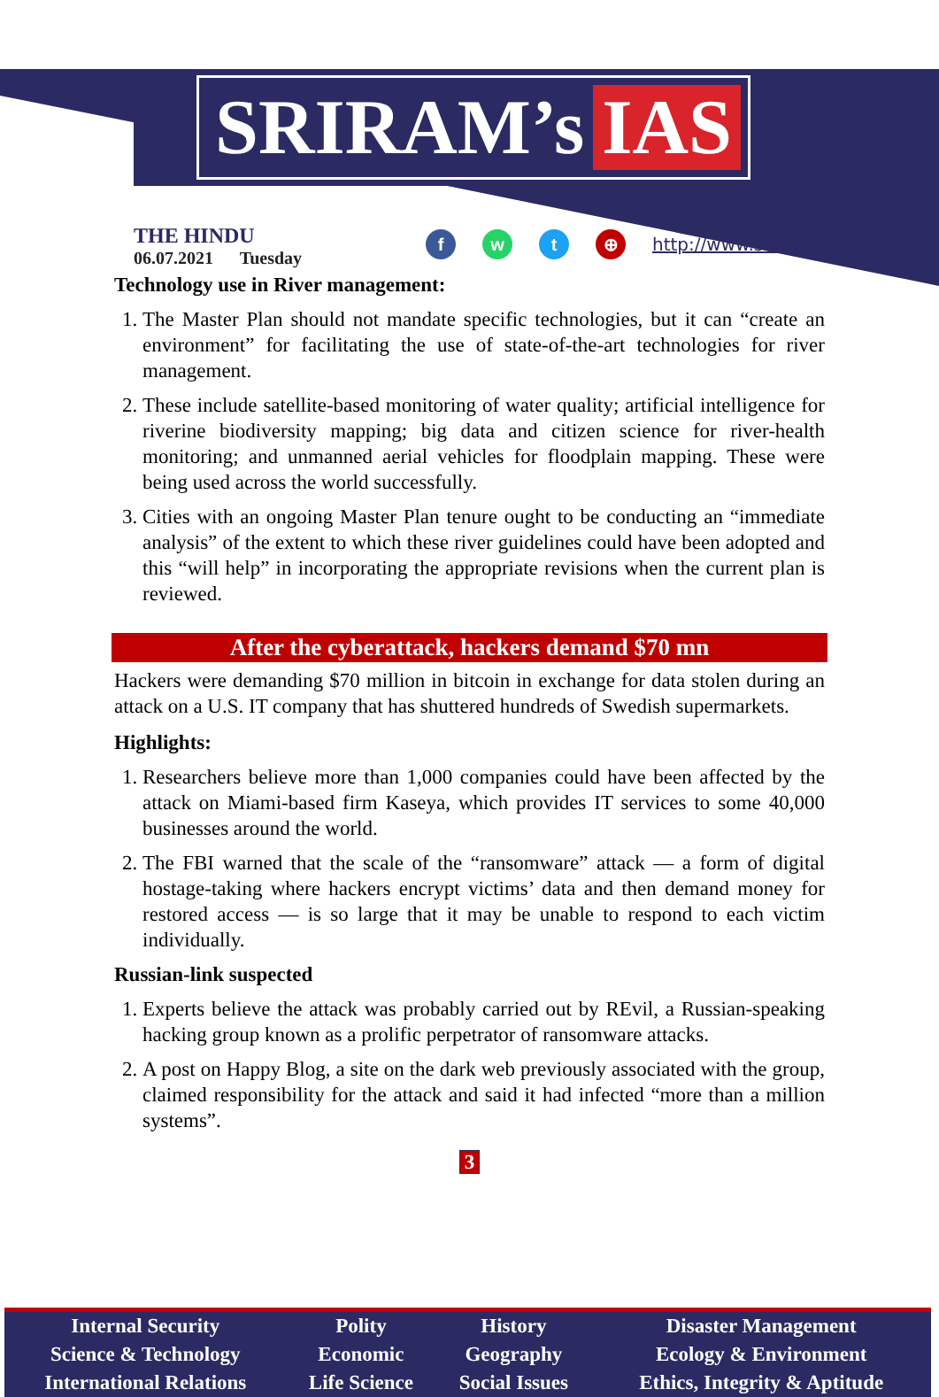SRIRAM’s IAS
THE HINDU
06.07.2021 Tuesday
fwt ⊕ http://www.sriramsias.com
Technology use in River management:
1. The Master Plan should not mandate specific technologies, but it can “create an environment” for facilitating the use of state-of-the-art technologies for river management.
2. These include satellite-based monitoring of water quality; artificial intelligence for riverine biodiversity mapping; big data and citizen science for river-health monitoring; and unmanned aerial vehicles for floodplain mapping. These were being used across the world successfully.
3. Cities with an ongoing Master Plan tenure ought to be conducting an “immediate analysis” of the extent to which these river guidelines could have been adopted and this “will help” in incorporating the appropriate revisions when the current plan is reviewed.
After the cyberattack, hackers demand $70 mn
Hackers were demanding $70 million in bitcoin in exchange for data stolen during an attack on a U.S. IT company that has shuttered hundreds of Swedish supermarkets.
Highlights:
1. Researchers believe more than 1,000 companies could have been affected by the attack on Miami-based firm Kaseya, which provides IT services to some 40,000 businesses around the world.
2. The FBI warned that the scale of the “ransomware” attack — a form of digital hostage-taking where hackers encrypt victims’ data and then demand money for restored access — is so large that it may be unable to respond to each victim individually.
Russian-link suspected
1. Experts believe the attack was probably carried out by REvil, a Russian-speaking hacking group known as a prolific perpetrator of ransomware attacks.
2. A post on Happy Blog, a site on the dark web previously associated with the group, claimed responsibility for the attack and said it had infected “more than a million systems”.
3
| Internal Security | Polity | History | Disaster Management |
| Science & Technology | Economic | Geography | Ecology & Environment |
| International Relations | Life Science | Social Issues | Ethics, Integrity & Aptitude |